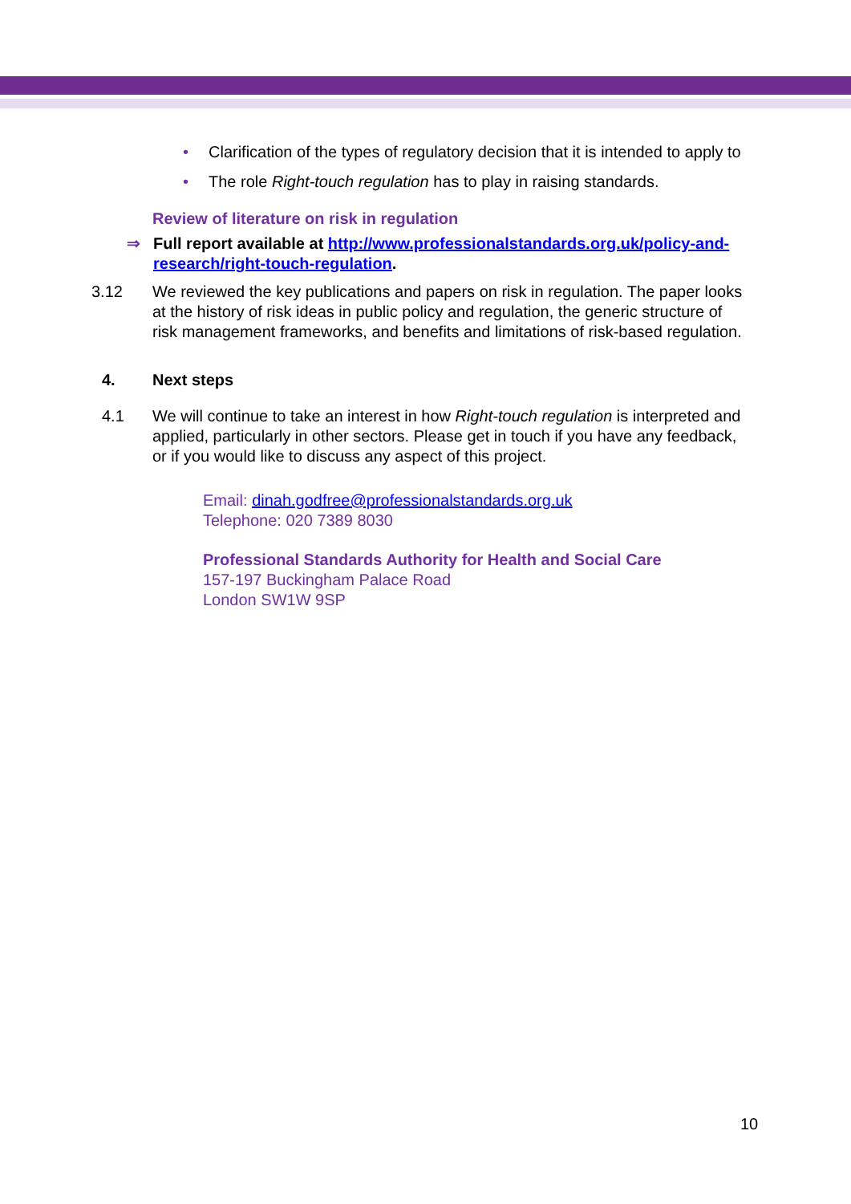• Clarification of the types of regulatory decision that it is intended to apply to
• The role Right-touch regulation has to play in raising standards.
Review of literature on risk in regulation
⇒ Full report available at http://www.professionalstandards.org.uk/policy-and-research/right-touch-regulation.
3.12 We reviewed the key publications and papers on risk in regulation. The paper looks at the history of risk ideas in public policy and regulation, the generic structure of risk management frameworks, and benefits and limitations of risk-based regulation.
4. Next steps
4.1 We will continue to take an interest in how Right-touch regulation is interpreted and applied, particularly in other sectors. Please get in touch if you have any feedback, or if you would like to discuss any aspect of this project.
Email: dinah.godfree@professionalstandards.org.uk
Telephone: 020 7389 8030
Professional Standards Authority for Health and Social Care
157-197 Buckingham Palace Road
London SW1W 9SP
10